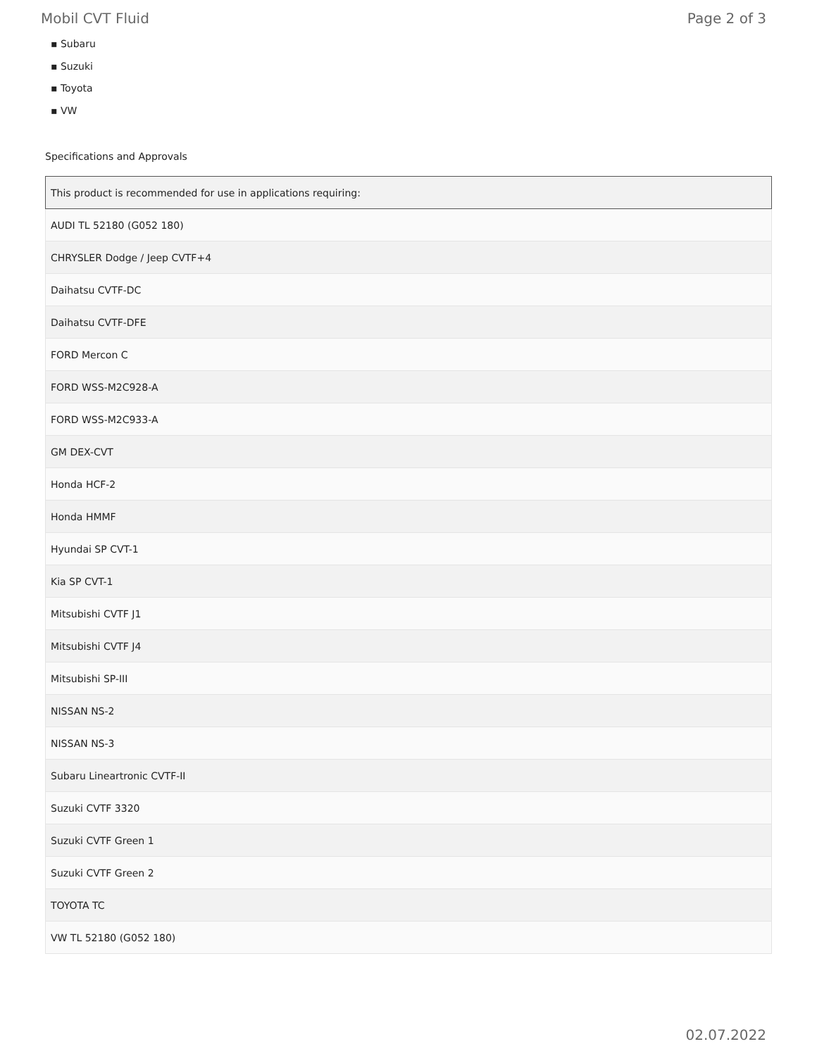Mobil CVT Fluid Page 2 of 3
▪ Subaru
▪ Suzuki
▪ Toyota
▪ VW
Specifications and Approvals
| This product is recommended for use in applications requiring: |
| --- |
| AUDI TL 52180 (G052 180) |
| CHRYSLER Dodge / Jeep CVTF+4 |
| Daihatsu CVTF-DC |
| Daihatsu CVTF-DFE |
| FORD Mercon C |
| FORD WSS-M2C928-A |
| FORD WSS-M2C933-A |
| GM DEX-CVT |
| Honda HCF-2 |
| Honda HMMF |
| Hyundai SP CVT-1 |
| Kia SP CVT-1 |
| Mitsubishi CVTF J1 |
| Mitsubishi CVTF J4 |
| Mitsubishi SP-III |
| NISSAN NS-2 |
| NISSAN NS-3 |
| Subaru Lineartronic CVTF-II |
| Suzuki CVTF 3320 |
| Suzuki CVTF Green 1 |
| Suzuki CVTF Green 2 |
| TOYOTA TC |
| VW TL 52180 (G052 180) |
02.07.2022